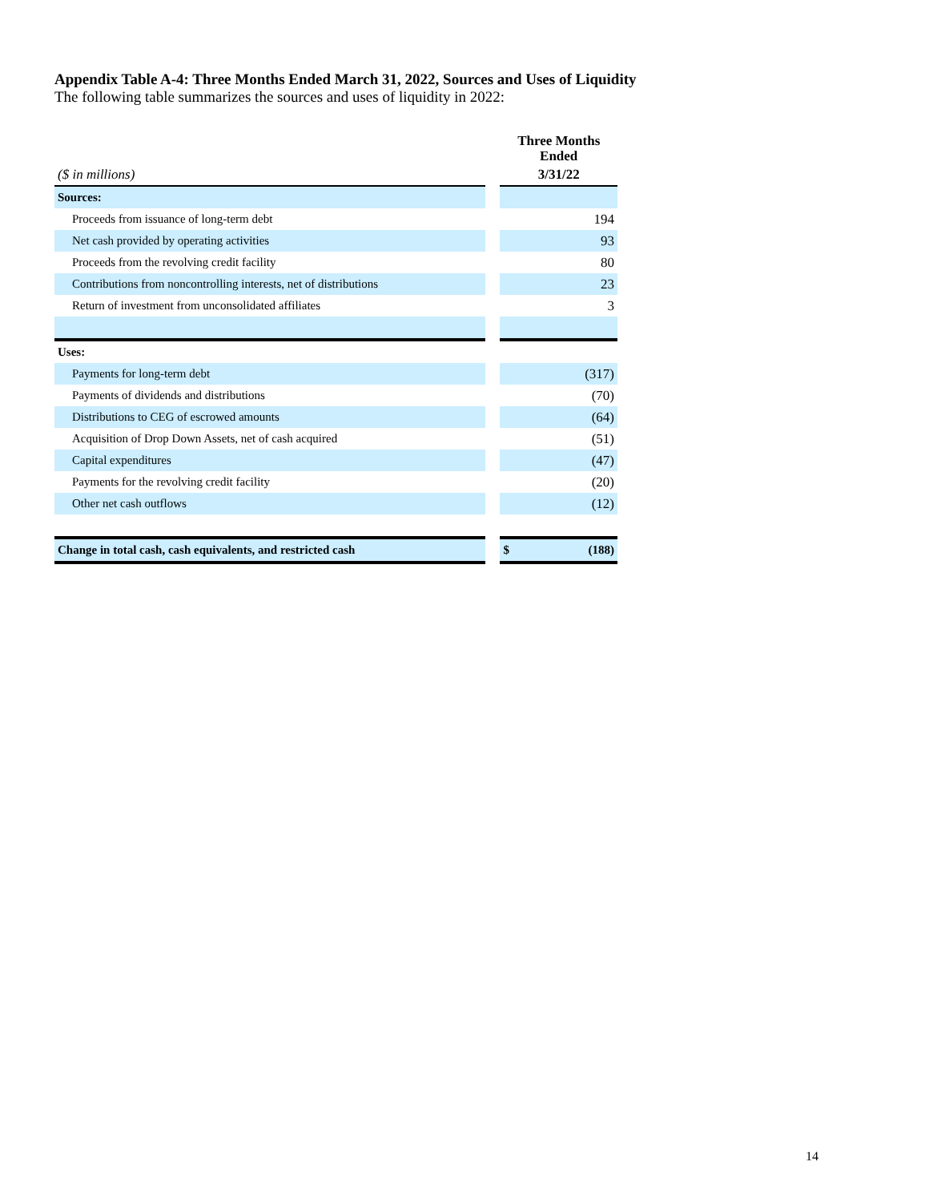Appendix Table A-4: Three Months Ended March 31, 2022, Sources and Uses of Liquidity
The following table summarizes the sources and uses of liquidity in 2022:
| | | Three Months Ended |
| ($ in millions) | | 3/31/22 |
| Sources: | | |
| Proceeds from issuance of long-term debt | | 194 |
| Net cash provided by operating activities | | 93 |
| Proceeds from the revolving credit facility | | 80 |
| Contributions from noncontrolling interests, net of distributions | | 23 |
| Return of investment from unconsolidated affiliates | | 3 |
| Uses: | | |
| Payments for long-term debt | | (317) |
| Payments of dividends and distributions | | (70) |
| Distributions to CEG of escrowed amounts | | (64) |
| Acquisition of Drop Down Assets, net of cash acquired | | (51) |
| Capital expenditures | | (47) |
| Payments for the revolving credit facility | | (20) |
| Other net cash outflows | | (12) |
| Change in total cash, cash equivalents, and restricted cash | | $ (188) |
14